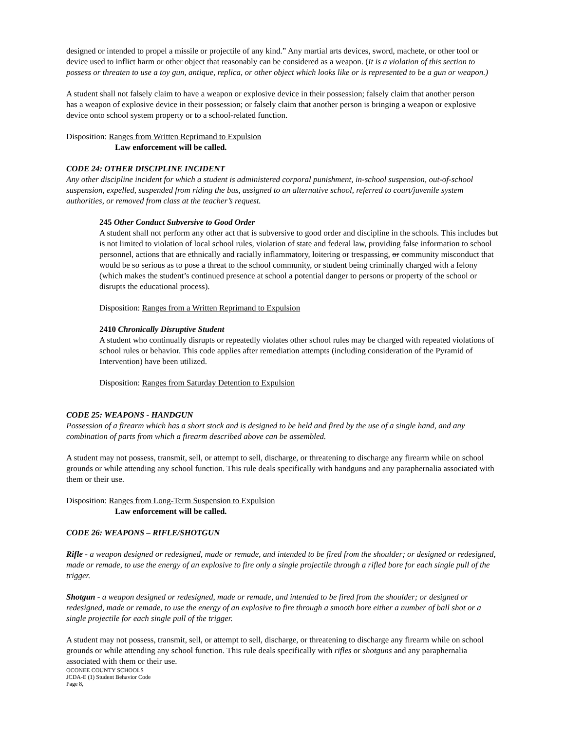designed or intended to propel a missile or projectile of any kind.” Any martial arts devices, sword, machete, or other tool or device used to inflict harm or other object that reasonably can be considered as a weapon. (It is a violation of this section to possess or threaten to use a toy gun, antique, replica, or other object which looks like or is represented to be a gun or weapon.)
A student shall not falsely claim to have a weapon or explosive device in their possession; falsely claim that another person
has a weapon of explosive device in their possession; or falsely claim that another person is bringing a weapon or explosive device onto school system property or to a school-related function.
Disposition: Ranges from Written Reprimand to Expulsion
Law enforcement will be called.
CODE 24: OTHER DISCIPLINE INCIDENT
Any other discipline incident for which a student is administered corporal punishment, in-school suspension, out-of-school suspension, expelled, suspended from riding the bus, assigned to an alternative school, referred to court/juvenile system authorities, or removed from class at the teacher’s request.
245 Other Conduct Subversive to Good Order
A student shall not perform any other act that is subversive to good order and discipline in the schools. This includes but is not limited to violation of local school rules, violation of state and federal law, providing false information to school personnel, actions that are ethnically and racially inflammatory, loitering or trespassing, or community misconduct that would be so serious as to pose a threat to the school community, or student being criminally charged with a felony (which makes the student’s continued presence at school a potential danger to persons or property of the school or disrupts the educational process).
Disposition: Ranges from a Written Reprimand to Expulsion
2410 Chronically Disruptive Student
A student who continually disrupts or repeatedly violates other school rules may be charged with repeated violations of school rules or behavior. This code applies after remediation attempts (including consideration of the Pyramid of Intervention) have been utilized.
Disposition: Ranges from Saturday Detention to Expulsion
CODE 25: WEAPONS - HANDGUN
Possession of a firearm which has a short stock and is designed to be held and fired by the use of a single hand, and any combination of parts from which a firearm described above can be assembled.
A student may not possess, transmit, sell, or attempt to sell, discharge, or threatening to discharge any firearm while on school grounds or while attending any school function. This rule deals specifically with handguns and any paraphernalia associated with them or their use.
Disposition: Ranges from Long-Term Suspension to Expulsion
Law enforcement will be called.
CODE 26: WEAPONS – RIFLE/SHOTGUN
Rifle - a weapon designed or redesigned, made or remade, and intended to be fired from the shoulder; or designed or redesigned, made or remade, to use the energy of an explosive to fire only a single projectile through a rifled bore for each single pull of the trigger.
Shotgun - a weapon designed or redesigned, made or remade, and intended to be fired from the shoulder; or designed or redesigned, made or remade, to use the energy of an explosive to fire through a smooth bore either a number of ball shot or a single projectile for each single pull of the trigger.
A student may not possess, transmit, sell, or attempt to sell, discharge, or threatening to discharge any firearm while on school grounds or while attending any school function. This rule deals specifically with rifles or shotguns and any paraphernalia associated with them or their use.
OCONEE COUNTY SCHOOLS
JCDA-E (1) Student Behavior Code
Page 8,